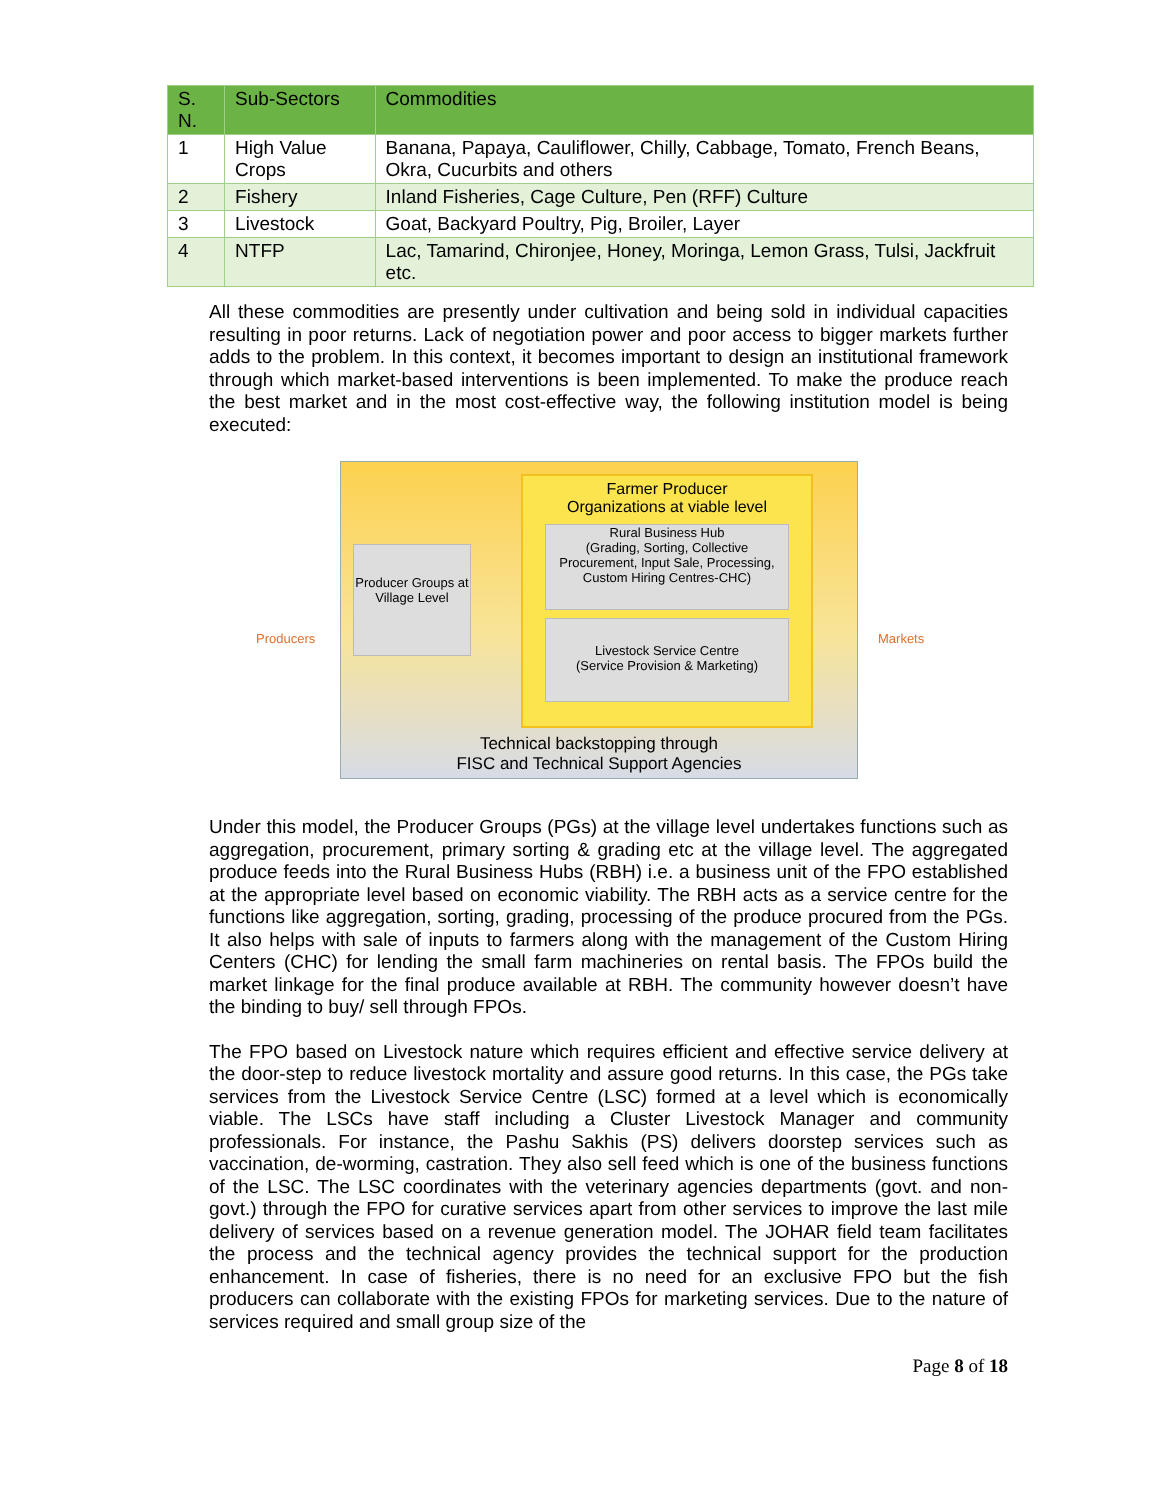| S. N. | Sub-Sectors | Commodities |
| --- | --- | --- |
| 1 | High Value Crops | Banana, Papaya, Cauliflower, Chilly, Cabbage, Tomato, French Beans, Okra, Cucurbits and others |
| 2 | Fishery | Inland Fisheries, Cage Culture, Pen (RFF) Culture |
| 3 | Livestock | Goat, Backyard Poultry, Pig, Broiler, Layer |
| 4 | NTFP | Lac, Tamarind, Chironjee, Honey, Moringa, Lemon Grass, Tulsi, Jackfruit etc. |
All these commodities are presently under cultivation and being sold in individual capacities resulting in poor returns. Lack of negotiation power and poor access to bigger markets further adds to the problem. In this context, it becomes important to design an institutional framework through which market-based interventions is been implemented. To make the produce reach the best market and in the most cost-effective way, the following institution model is being executed:
Producers
Producer Groups at Village Level
Farmer Producer
Organizations at viable level
Rural Business Hub
(Grading, Sorting, Collective Procurement, Input Sale, Processing, Custom Hiring Centres-CHC)
Livestock Service Centre
(Service Provision & Marketing)
Technical backstopping through
FISC and Technical Support Agencies
Markets
Under this model, the Producer Groups (PGs) at the village level undertakes functions such as aggregation, procurement, primary sorting & grading etc at the village level. The aggregated produce feeds into the Rural Business Hubs (RBH) i.e. a business unit of the FPO established at the appropriate level based on economic viability. The RBH acts as a service centre for the functions like aggregation, sorting, grading, processing of the produce procured from the PGs. It also helps with sale of inputs to farmers along with the management of the Custom Hiring Centers (CHC) for lending the small farm machineries on rental basis. The FPOs build the market linkage for the final produce available at RBH. The community however doesn’t have the binding to buy/ sell through FPOs.
The FPO based on Livestock nature which requires efficient and effective service delivery at the door-step to reduce livestock mortality and assure good returns. In this case, the PGs take services from the Livestock Service Centre (LSC) formed at a level which is economically viable. The LSCs have staff including a Cluster Livestock Manager and community professionals. For instance, the Pashu Sakhis (PS) delivers doorstep services such as vaccination, de-worming, castration. They also sell feed which is one of the business functions of the LSC. The LSC coordinates with the veterinary agencies departments (govt. and non- govt.) through the FPO for curative services apart from other services to improve the last mile delivery of services based on a revenue generation model. The JOHAR field team facilitates the process and the technical agency provides the technical support for the production enhancement. In case of fisheries, there is no need for an exclusive FPO but the fish producers can collaborate with the existing FPOs for marketing services. Due to the nature of services required and small group size of the
Page 8 of 18